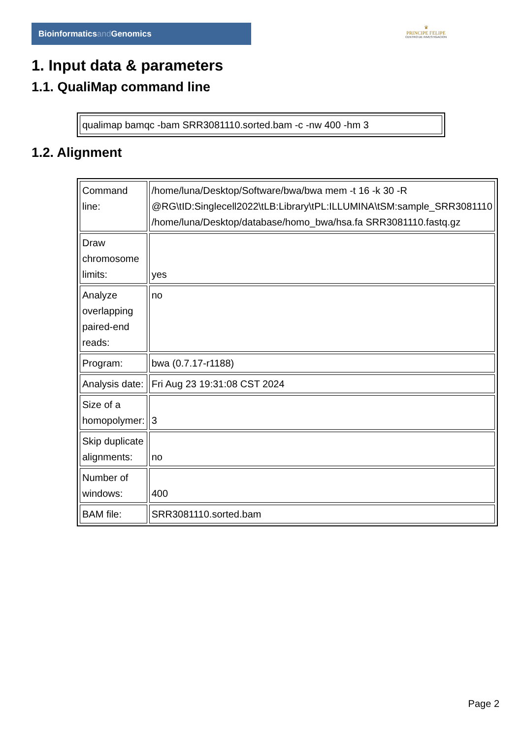Bioinformaticsand Genomics
♛
PRINCIPE FELIPE
CENTRO DE INVESTIGACION
1. Input data & parameters
1.1. QualiMap command line
| qualimap bamqc -bam SRR3081110.sorted.bam -c -nw 400 -hm 3 |
1.2. Alignment
| Command line: | /home/luna/Desktop/Software/bwa/bwa mem -t 16 -k 30 -R @RG\tID:Singlecell2022\tLB:Library\tPL:ILLUMINA\tSM:sample_SRR3081110 /home/luna/Desktop/database/homo_bwa/hsa.fa SRR3081110.fastq.gz |
| Draw chromosome limits: | yes |
| Analyze overlapping paired-end reads: | no |
| Program: | bwa (0.7.17-r1188) |
| Analysis date: | Fri Aug 23 19:31:08 CST 2024 |
| Size of a homopolymer: | 3 |
| Skip duplicate alignments: | no |
| Number of windows: | 400 |
| BAM file: | SRR3081110.sorted.bam |
Page 2